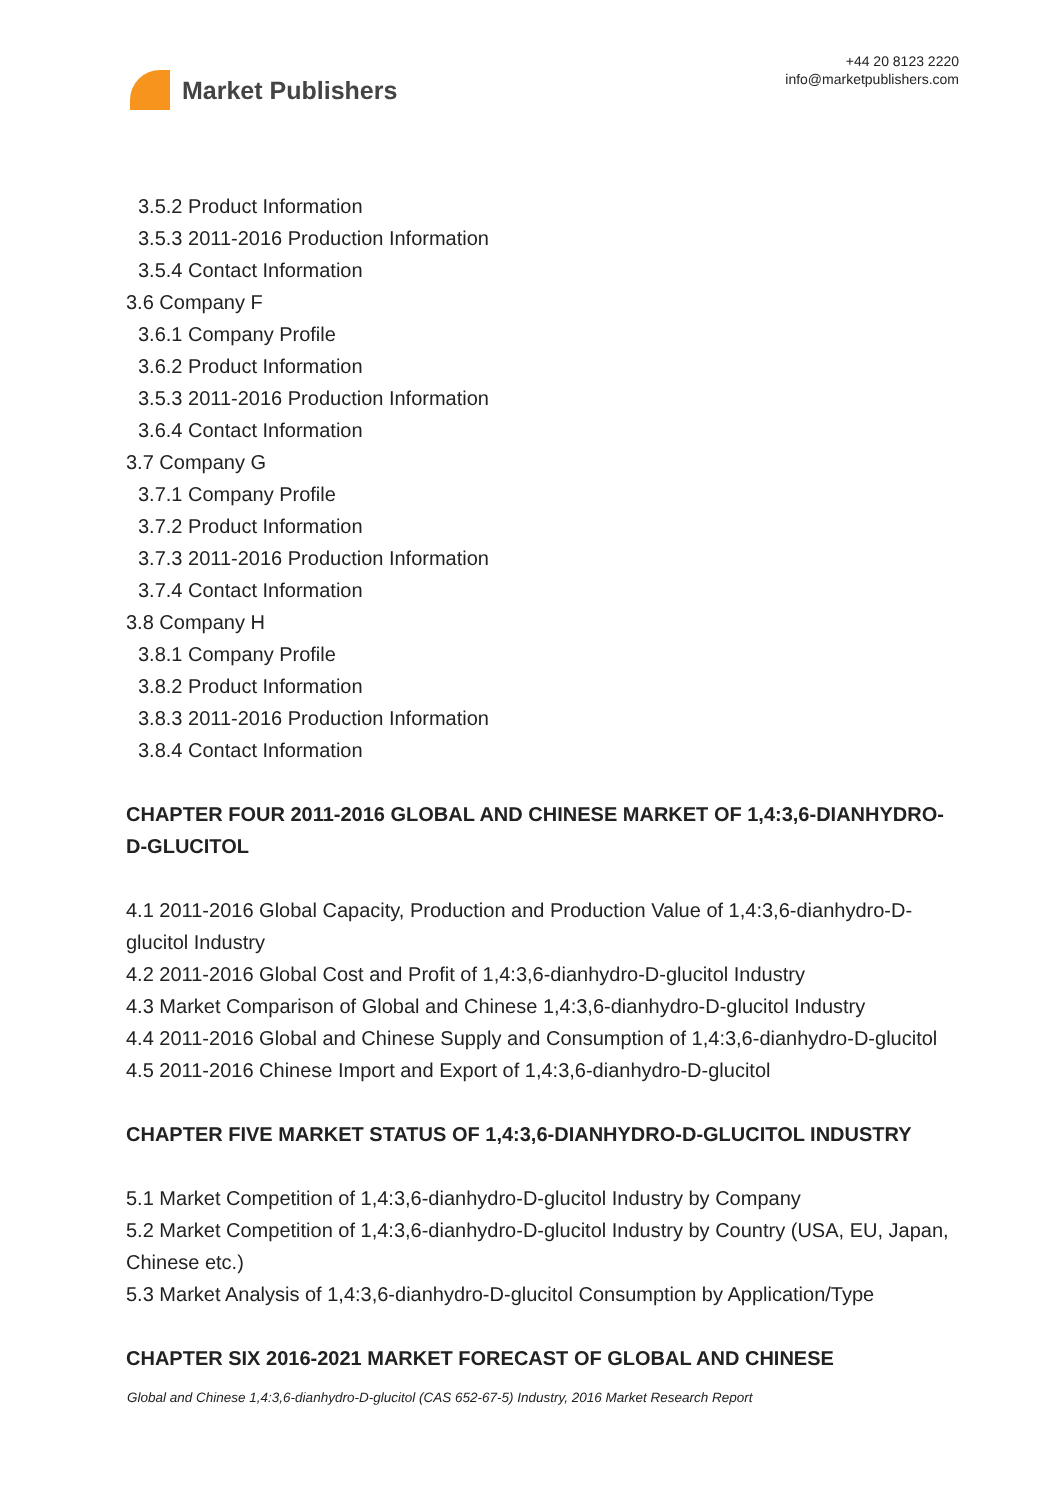Market Publishers
+44 20 8123 2220
info@marketpublishers.com
3.5.2 Product Information
3.5.3 2011-2016 Production Information
3.5.4 Contact Information
3.6 Company F
3.6.1 Company Profile
3.6.2 Product Information
3.5.3 2011-2016 Production Information
3.6.4 Contact Information
3.7 Company G
3.7.1 Company Profile
3.7.2 Product Information
3.7.3 2011-2016 Production Information
3.7.4 Contact Information
3.8 Company H
3.8.1 Company Profile
3.8.2 Product Information
3.8.3 2011-2016 Production Information
3.8.4 Contact Information
CHAPTER FOUR 2011-2016 GLOBAL AND CHINESE MARKET OF 1,4:3,6-DIANHYDRO-D-GLUCITOL
4.1 2011-2016 Global Capacity, Production and Production Value of 1,4:3,6-dianhydro-D-glucitol Industry
4.2 2011-2016 Global Cost and Profit of 1,4:3,6-dianhydro-D-glucitol Industry
4.3 Market Comparison of Global and Chinese 1,4:3,6-dianhydro-D-glucitol Industry
4.4 2011-2016 Global and Chinese Supply and Consumption of 1,4:3,6-dianhydro-D-glucitol
4.5 2011-2016 Chinese Import and Export of 1,4:3,6-dianhydro-D-glucitol
CHAPTER FIVE MARKET STATUS OF 1,4:3,6-DIANHYDRO-D-GLUCITOL INDUSTRY
5.1 Market Competition of 1,4:3,6-dianhydro-D-glucitol Industry by Company
5.2 Market Competition of 1,4:3,6-dianhydro-D-glucitol Industry by Country (USA, EU, Japan, Chinese etc.)
5.3 Market Analysis of 1,4:3,6-dianhydro-D-glucitol Consumption by Application/Type
CHAPTER SIX 2016-2021 MARKET FORECAST OF GLOBAL AND CHINESE
Global and Chinese 1,4:3,6-dianhydro-D-glucitol (CAS 652-67-5) Industry, 2016 Market Research Report